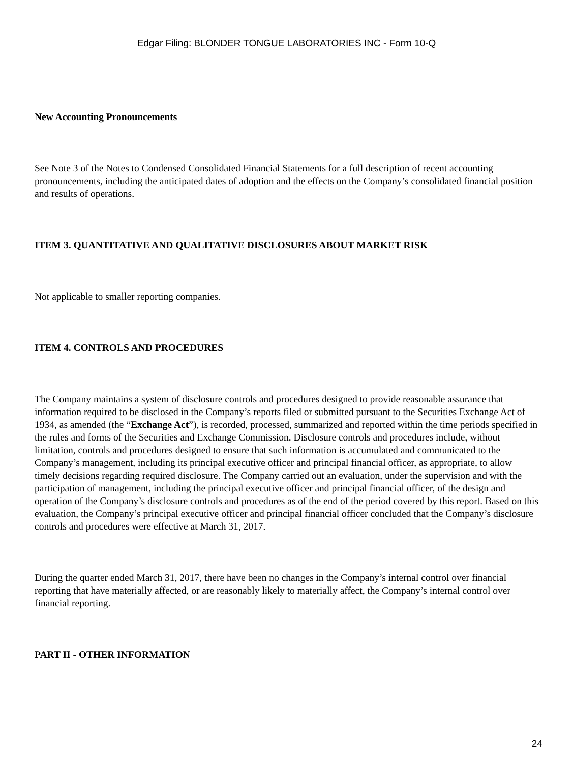Edgar Filing: BLONDER TONGUE LABORATORIES INC - Form 10-Q
New Accounting Pronouncements
See Note 3 of the Notes to Condensed Consolidated Financial Statements for a full description of recent accounting pronouncements, including the anticipated dates of adoption and the effects on the Company’s consolidated financial position and results of operations.
ITEM 3. QUANTITATIVE AND QUALITATIVE DISCLOSURES ABOUT MARKET RISK
Not applicable to smaller reporting companies.
ITEM 4. CONTROLS AND PROCEDURES
The Company maintains a system of disclosure controls and procedures designed to provide reasonable assurance that information required to be disclosed in the Company’s reports filed or submitted pursuant to the Securities Exchange Act of 1934, as amended (the “Exchange Act”), is recorded, processed, summarized and reported within the time periods specified in the rules and forms of the Securities and Exchange Commission. Disclosure controls and procedures include, without limitation, controls and procedures designed to ensure that such information is accumulated and communicated to the Company’s management, including its principal executive officer and principal financial officer, as appropriate, to allow timely decisions regarding required disclosure. The Company carried out an evaluation, under the supervision and with the participation of management, including the principal executive officer and principal financial officer, of the design and operation of the Company’s disclosure controls and procedures as of the end of the period covered by this report. Based on this evaluation, the Company’s principal executive officer and principal financial officer concluded that the Company’s disclosure controls and procedures were effective at March 31, 2017.
During the quarter ended March 31, 2017, there have been no changes in the Company’s internal control over financial reporting that have materially affected, or are reasonably likely to materially affect, the Company’s internal control over financial reporting.
PART II - OTHER INFORMATION
24